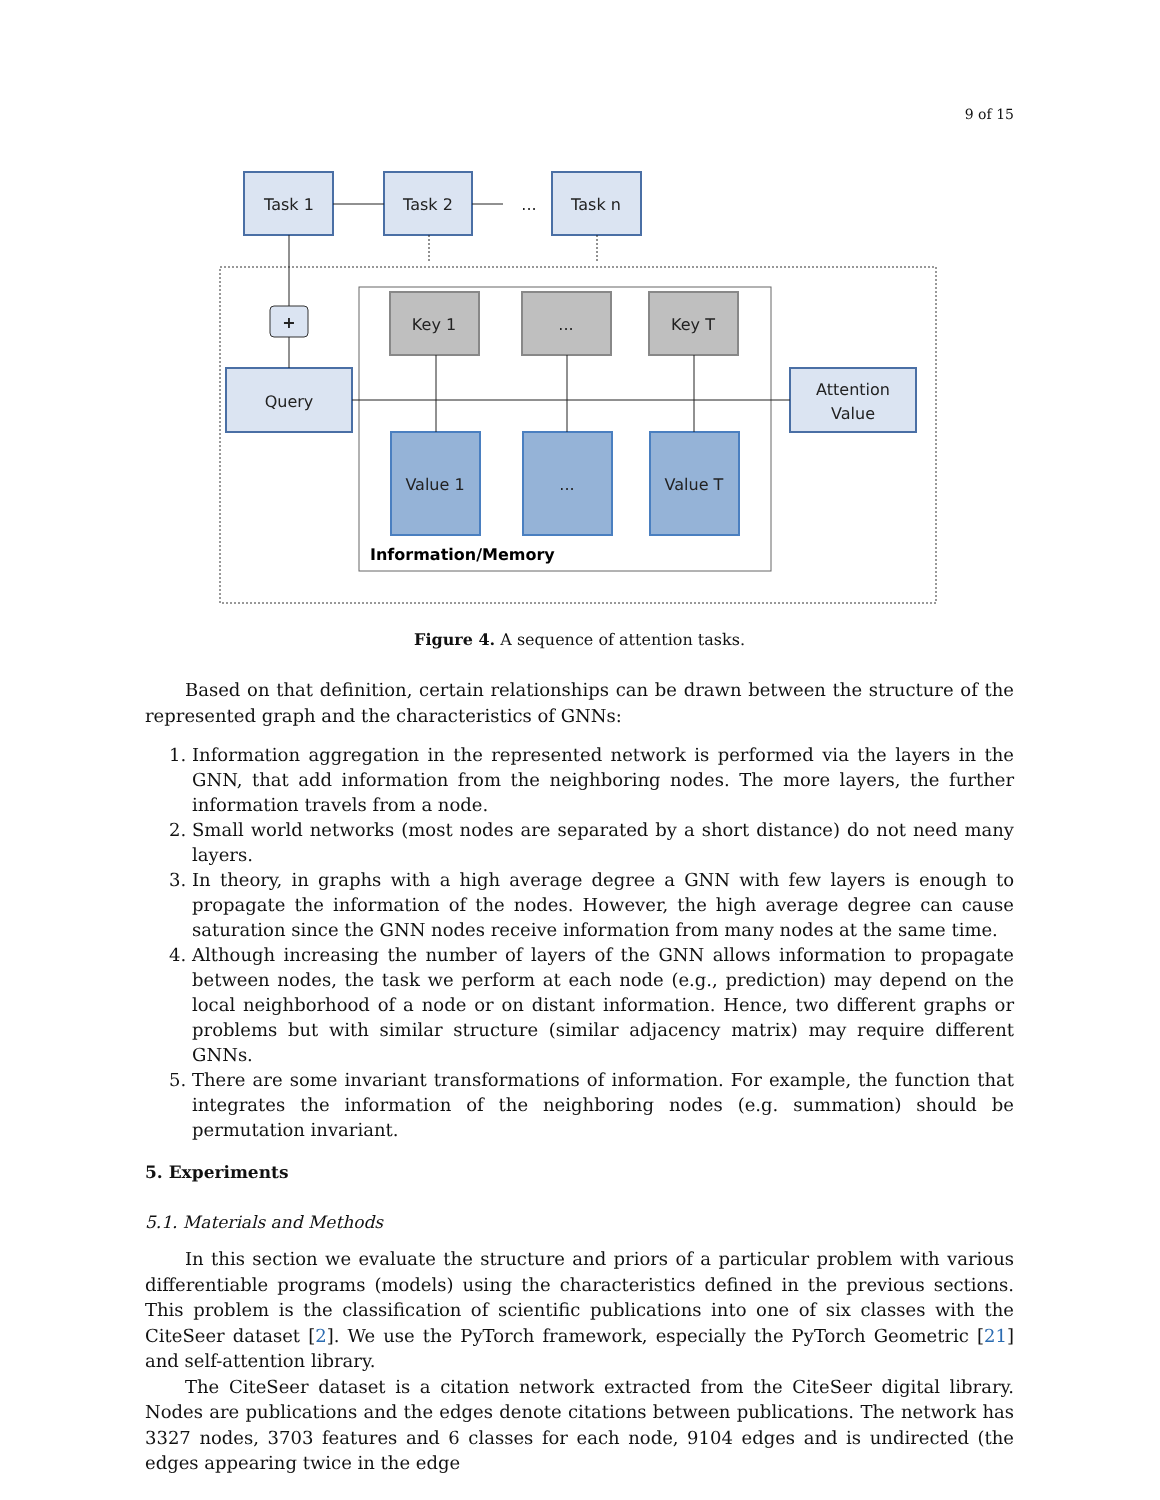9 of 15
Task 1
Task 2
...
Task n
+
Key 1
...
Key T
Query
Attention
Value
Value 1
...
Value T
Information/Memory
Figure 4. A sequence of attention tasks.
Based on that definition, certain relationships can be drawn between the structure of the represented graph and the characteristics of GNNs:
1. Information aggregation in the represented network is performed via the layers in the GNN, that add information from the neighboring nodes. The more layers, the further information travels from a node.
2. Small world networks (most nodes are separated by a short distance) do not need many layers.
3. In theory, in graphs with a high average degree a GNN with few layers is enough to propagate the information of the nodes. However, the high average degree can cause saturation since the GNN nodes receive information from many nodes at the same time.
4. Although increasing the number of layers of the GNN allows information to propagate between nodes, the task we perform at each node (e.g., prediction) may depend on the local neighborhood of a node or on distant information. Hence, two different graphs or problems but with similar structure (similar adjacency matrix) may require different GNNs.
5. There are some invariant transformations of information. For example, the function that integrates the information of the neighboring nodes (e.g. summation) should be permutation invariant.
5. Experiments
5.1. Materials and Methods
In this section we evaluate the structure and priors of a particular problem with various differentiable programs (models) using the characteristics defined in the previous sections. This problem is the classification of scientific publications into one of six classes with the CiteSeer dataset [2]. We use the PyTorch framework, especially the PyTorch Geometric [21] and self-attention library.
The CiteSeer dataset is a citation network extracted from the CiteSeer digital library. Nodes are publications and the edges denote citations between publications. The network has 3327 nodes, 3703 features and 6 classes for each node, 9104 edges and is undirected (the edges appearing twice in the edge